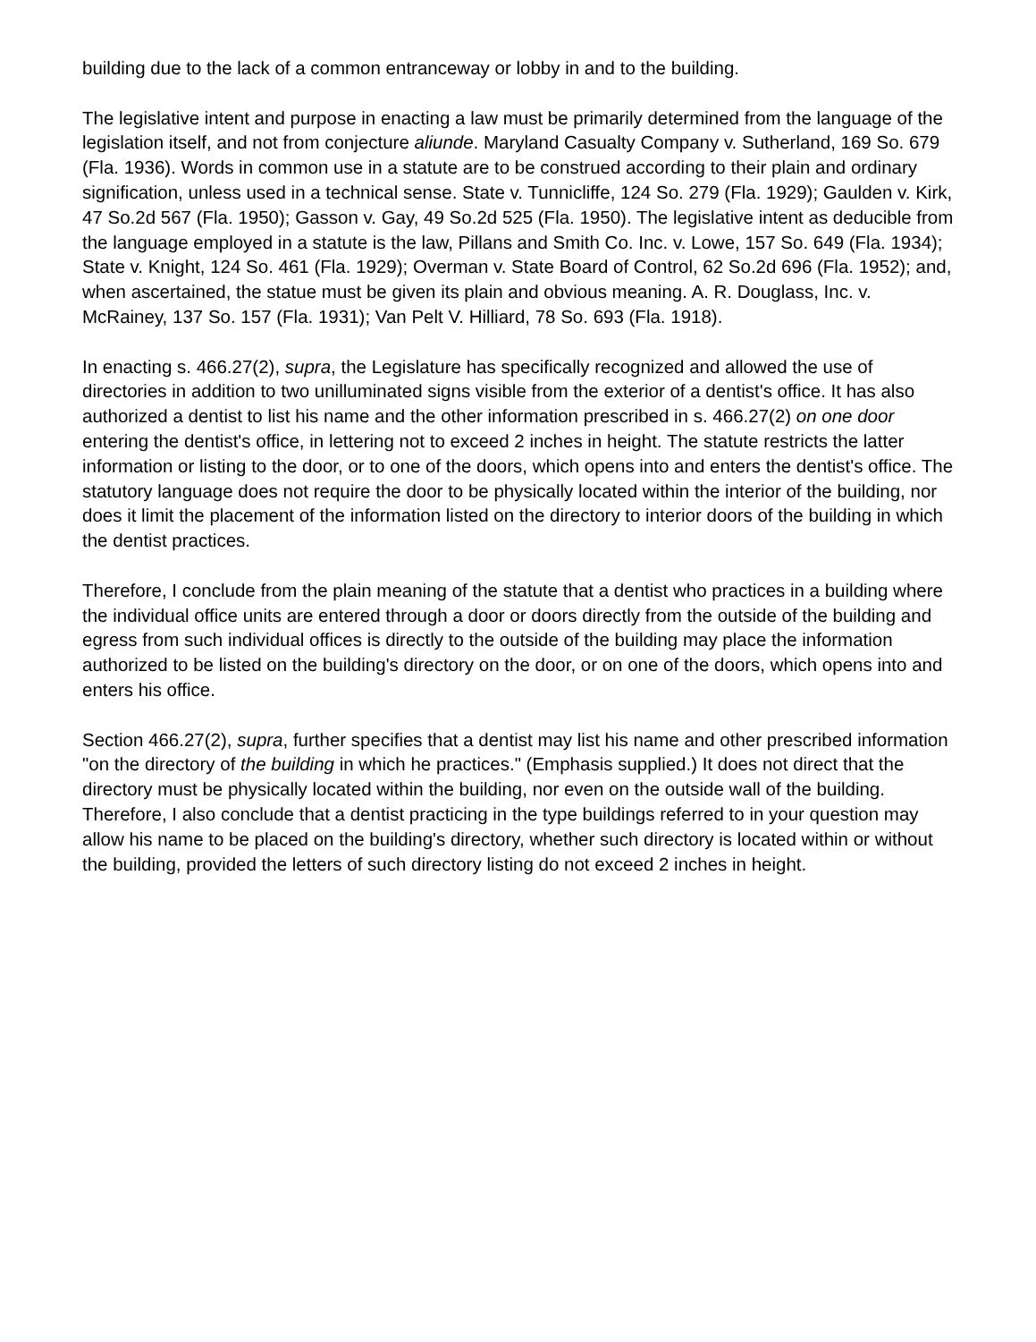building due to the lack of a common entranceway or lobby in and to the building.
The legislative intent and purpose in enacting a law must be primarily determined from the language of the legislation itself, and not from conjecture aliunde. Maryland Casualty Company v. Sutherland, 169 So. 679 (Fla. 1936). Words in common use in a statute are to be construed according to their plain and ordinary signification, unless used in a technical sense. State v. Tunnicliffe, 124 So. 279 (Fla. 1929); Gaulden v. Kirk, 47 So.2d 567 (Fla. 1950); Gasson v. Gay, 49 So.2d 525 (Fla. 1950). The legislative intent as deducible from the language employed in a statute is the law, Pillans and Smith Co. Inc. v. Lowe, 157 So. 649 (Fla. 1934); State v. Knight, 124 So. 461 (Fla. 1929); Overman v. State Board of Control, 62 So.2d 696 (Fla. 1952); and, when ascertained, the statue must be given its plain and obvious meaning. A. R. Douglass, Inc. v. McRainey, 137 So. 157 (Fla. 1931); Van Pelt V. Hilliard, 78 So. 693 (Fla. 1918).
In enacting s. 466.27(2), supra, the Legislature has specifically recognized and allowed the use of directories in addition to two unilluminated signs visible from the exterior of a dentist's office. It has also authorized a dentist to list his name and the other information prescribed in s. 466.27(2) on one door entering the dentist's office, in lettering not to exceed 2 inches in height. The statute restricts the latter information or listing to the door, or to one of the doors, which opens into and enters the dentist's office. The statutory language does not require the door to be physically located within the interior of the building, nor does it limit the placement of the information listed on the directory to interior doors of the building in which the dentist practices.
Therefore, I conclude from the plain meaning of the statute that a dentist who practices in a building where the individual office units are entered through a door or doors directly from the outside of the building and egress from such individual offices is directly to the outside of the building may place the information authorized to be listed on the building's directory on the door, or on one of the doors, which opens into and enters his office.
Section 466.27(2), supra, further specifies that a dentist may list his name and other prescribed information "on the directory of the building in which he practices." (Emphasis supplied.) It does not direct that the directory must be physically located within the building, nor even on the outside wall of the building. Therefore, I also conclude that a dentist practicing in the type buildings referred to in your question may allow his name to be placed on the building's directory, whether such directory is located within or without the building, provided the letters of such directory listing do not exceed 2 inches in height.